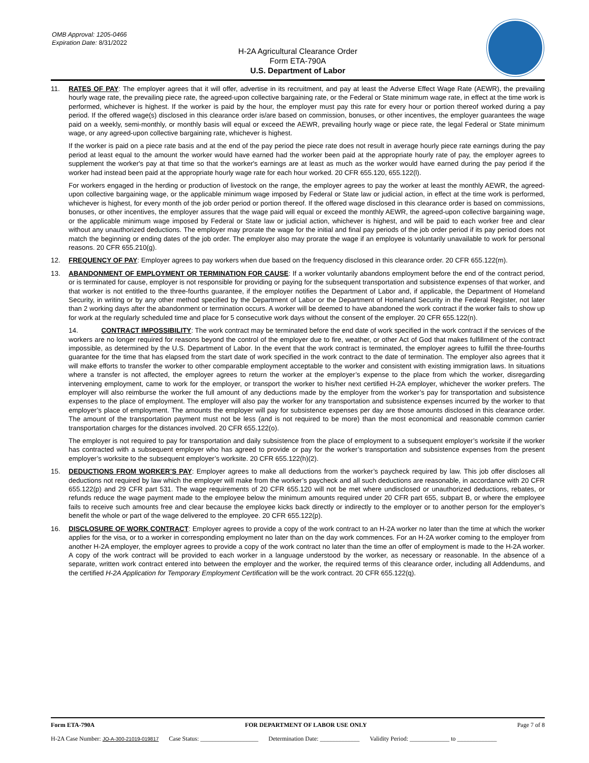OMB Approval: 1205-0466
Expiration Date: 8/31/2022
H-2A Agricultural Clearance Order
Form ETA-790A
U.S. Department of Labor
11. RATES OF PAY: The employer agrees that it will offer, advertise in its recruitment, and pay at least the Adverse Effect Wage Rate (AEWR), the prevailing hourly wage rate, the prevailing piece rate, the agreed-upon collective bargaining rate, or the Federal or State minimum wage rate, in effect at the time work is performed, whichever is highest. If the worker is paid by the hour, the employer must pay this rate for every hour or portion thereof worked during a pay period. If the offered wage(s) disclosed in this clearance order is/are based on commission, bonuses, or other incentives, the employer guarantees the wage paid on a weekly, semi-monthly, or monthly basis will equal or exceed the AEWR, prevailing hourly wage or piece rate, the legal Federal or State minimum wage, or any agreed-upon collective bargaining rate, whichever is highest.
If the worker is paid on a piece rate basis and at the end of the pay period the piece rate does not result in average hourly piece rate earnings during the pay period at least equal to the amount the worker would have earned had the worker been paid at the appropriate hourly rate of pay, the employer agrees to supplement the worker's pay at that time so that the worker's earnings are at least as much as the worker would have earned during the pay period if the worker had instead been paid at the appropriate hourly wage rate for each hour worked. 20 CFR 655.120, 655.122(l).
For workers engaged in the herding or production of livestock on the range, the employer agrees to pay the worker at least the monthly AEWR, the agreed-upon collective bargaining wage, or the applicable minimum wage imposed by Federal or State law or judicial action, in effect at the time work is performed, whichever is highest, for every month of the job order period or portion thereof. If the offered wage disclosed in this clearance order is based on commissions, bonuses, or other incentives, the employer assures that the wage paid will equal or exceed the monthly AEWR, the agreed-upon collective bargaining wage, or the applicable minimum wage imposed by Federal or State law or judicial action, whichever is highest, and will be paid to each worker free and clear without any unauthorized deductions. The employer may prorate the wage for the initial and final pay periods of the job order period if its pay period does not match the beginning or ending dates of the job order. The employer also may prorate the wage if an employee is voluntarily unavailable to work for personal reasons. 20 CFR 655.210(g).
12. FREQUENCY OF PAY: Employer agrees to pay workers when due based on the frequency disclosed in this clearance order. 20 CFR 655.122(m).
13. ABANDONMENT OF EMPLOYMENT OR TERMINATION FOR CAUSE: If a worker voluntarily abandons employment before the end of the contract period, or is terminated for cause, employer is not responsible for providing or paying for the subsequent transportation and subsistence expenses of that worker, and that worker is not entitled to the three-fourths guarantee, if the employer notifies the Department of Labor and, if applicable, the Department of Homeland Security, in writing or by any other method specified by the Department of Labor or the Department of Homeland Security in the Federal Register, not later than 2 working days after the abandonment or termination occurs. A worker will be deemed to have abandoned the work contract if the worker fails to show up for work at the regularly scheduled time and place for 5 consecutive work days without the consent of the employer. 20 CFR 655.122(n).
14. CONTRACT IMPOSSIBILITY: The work contract may be terminated before the end date of work specified in the work contract if the services of the workers are no longer required for reasons beyond the control of the employer due to fire, weather, or other Act of God that makes fulfillment of the contract impossible, as determined by the U.S. Department of Labor. In the event that the work contract is terminated, the employer agrees to fulfill the three-fourths guarantee for the time that has elapsed from the start date of work specified in the work contract to the date of termination. The employer also agrees that it will make efforts to transfer the worker to other comparable employment acceptable to the worker and consistent with existing immigration laws. In situations where a transfer is not affected, the employer agrees to return the worker at the employer’s expense to the place from which the worker, disregarding intervening employment, came to work for the employer, or transport the worker to his/her next certified H-2A employer, whichever the worker prefers. The employer will also reimburse the worker the full amount of any deductions made by the employer from the worker’s pay for transportation and subsistence expenses to the place of employment. The employer will also pay the worker for any transportation and subsistence expenses incurred by the worker to that employer’s place of employment. The amounts the employer will pay for subsistence expenses per day are those amounts disclosed in this clearance order. The amount of the transportation payment must not be less (and is not required to be more) than the most economical and reasonable common carrier transportation charges for the distances involved. 20 CFR 655.122(o).
The employer is not required to pay for transportation and daily subsistence from the place of employment to a subsequent employer’s worksite if the worker has contracted with a subsequent employer who has agreed to provide or pay for the worker’s transportation and subsistence expenses from the present employer’s worksite to the subsequent employer’s worksite. 20 CFR 655.122(h)(2).
15. DEDUCTIONS FROM WORKER’S PAY: Employer agrees to make all deductions from the worker’s paycheck required by law. This job offer discloses all deductions not required by law which the employer will make from the worker’s paycheck and all such deductions are reasonable, in accordance with 20 CFR 655.122(p) and 29 CFR part 531. The wage requirements of 20 CFR 655.120 will not be met where undisclosed or unauthorized deductions, rebates, or refunds reduce the wage payment made to the employee below the minimum amounts required under 20 CFR part 655, subpart B, or where the employee fails to receive such amounts free and clear because the employee kicks back directly or indirectly to the employer or to another person for the employer’s benefit the whole or part of the wage delivered to the employee. 20 CFR 655.122(p).
16. DISCLOSURE OF WORK CONTRACT: Employer agrees to provide a copy of the work contract to an H-2A worker no later than the time at which the worker applies for the visa, or to a worker in corresponding employment no later than on the day work commences. For an H-2A worker coming to the employer from another H-2A employer, the employer agrees to provide a copy of the work contract no later than the time an offer of employment is made to the H-2A worker. A copy of the work contract will be provided to each worker in a language understood by the worker, as necessary or reasonable. In the absence of a separate, written work contract entered into between the employer and the worker, the required terms of this clearance order, including all Addendums, and the certified H-2A Application for Temporary Employment Certification will be the work contract. 20 CFR 655.122(q).
Form ETA-790A FOR DEPARTMENT OF LABOR USE ONLY Page 7 of 8
H-2A Case Number: JO-A-300-21019-019817 Case Status: ___________________ Determination Date: _____________ Validity Period: _____________ to _____________